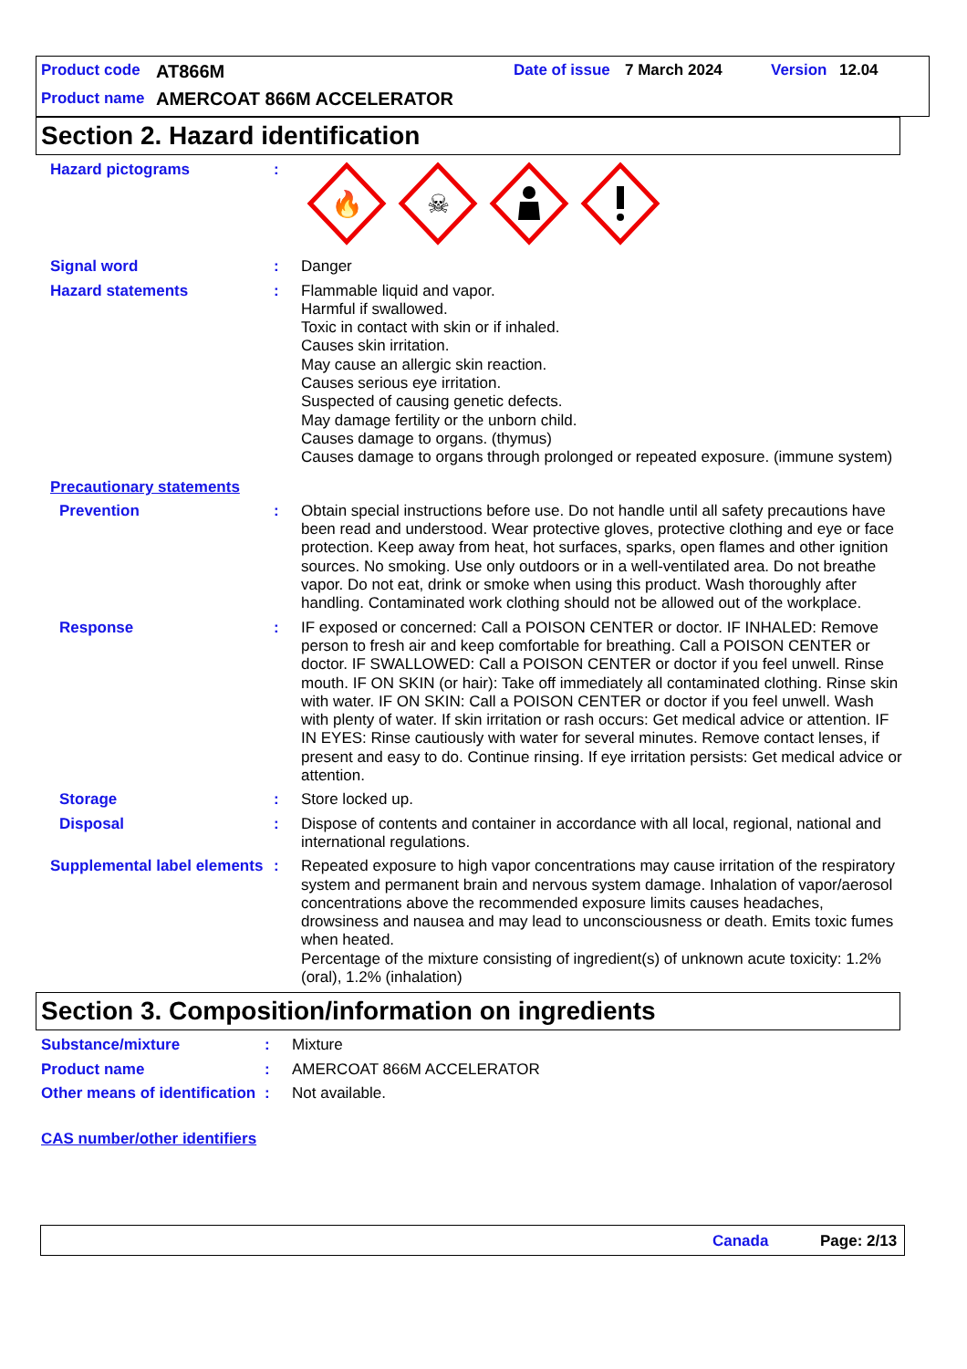Product code AT866M Date of issue 7 March 2024 Version 12.04
Product name AMERCOAT 866M ACCELERATOR
Section 2. Hazard identification
Hazard pictograms :
🔥
☠
Signal word : Danger
Hazard statements : Flammable liquid and vapor.
Harmful if swallowed.
Toxic in contact with skin or if inhaled.
Causes skin irritation.
May cause an allergic skin reaction.
Causes serious eye irritation.
Suspected of causing genetic defects.
May damage fertility or the unborn child.
Causes damage to organs. (thymus)
Causes damage to organs through prolonged or repeated exposure. (immune system)
Precautionary statements
Prevention : Obtain special instructions before use. Do not handle until all safety precautions have been read and understood. Wear protective gloves, protective clothing and eye or face protection. Keep away from heat, hot surfaces, sparks, open flames and other ignition sources. No smoking. Use only outdoors or in a well-ventilated area. Do not breathe vapor. Do not eat, drink or smoke when using this product. Wash thoroughly after handling. Contaminated work clothing should not be allowed out of the workplace.
Response : IF exposed or concerned: Call a POISON CENTER or doctor. IF INHALED: Remove person to fresh air and keep comfortable for breathing. Call a POISON CENTER or doctor. IF SWALLOWED: Call a POISON CENTER or doctor if you feel unwell. Rinse mouth. IF ON SKIN (or hair): Take off immediately all contaminated clothing. Rinse skin with water. IF ON SKIN: Call a POISON CENTER or doctor if you feel unwell. Wash with plenty of water. If skin irritation or rash occurs: Get medical advice or attention. IF IN EYES: Rinse cautiously with water for several minutes. Remove contact lenses, if present and easy to do. Continue rinsing. If eye irritation persists: Get medical advice or attention.
Storage : Store locked up.
Disposal : Dispose of contents and container in accordance with all local, regional, national and international regulations.
Supplemental label elements
: Repeated exposure to high vapor concentrations may cause irritation of the respiratory system and permanent brain and nervous system damage. Inhalation of vapor/aerosol concentrations above the recommended exposure limits causes headaches, drowsiness and nausea and may lead to unconsciousness or death. Emits toxic fumes when heated.
Percentage of the mixture consisting of ingredient(s) of unknown acute toxicity: 1.2% (oral), 1.2% (inhalation)
Section 3. Composition/information on ingredients
Substance/mixture : Mixture
Product name : AMERCOAT 866M ACCELERATOR
Other means of identification
: Not available.
CAS number/other identifiers
Canada Page: 2/13